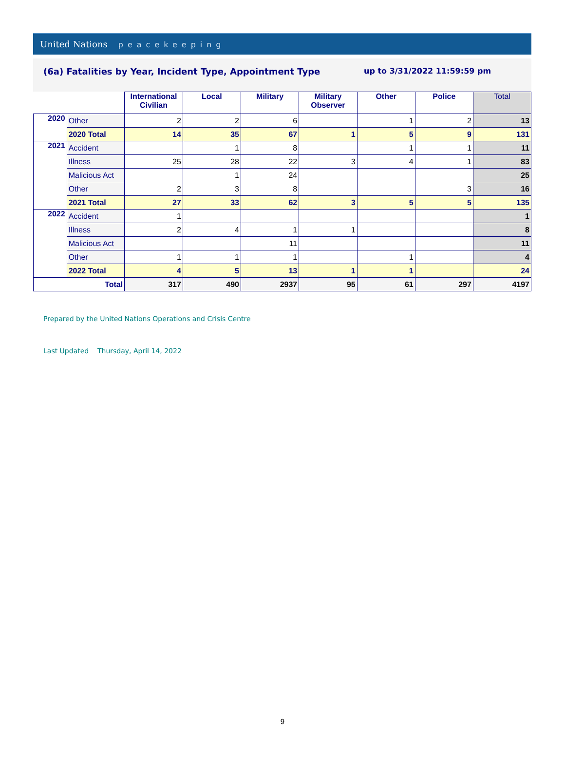United Nations peacekeeping
(6a) Fatalities by Year, Incident Type, Appointment Type up to 3/31/2022 11:59:59 pm
| | | International Civilian | Local | Military | Military Observer | Other | Police | Total |
| 2020 | Other | 2 | 2 | 6 | | 1 | 2 | 13 |
| | 2020 Total | 14 | 35 | 67 | 1 | 5 | 9 | 131 |
| 2021 | Accident | | 1 | 8 | | 1 | 1 | 11 |
| | Illness | 25 | 28 | 22 | 3 | 4 | 1 | 83 |
| | Malicious Act | | 1 | 24 | | | | 25 |
| | Other | 2 | 3 | 8 | | | 3 | 16 |
| | 2021 Total | 27 | 33 | 62 | 3 | 5 | 5 | 135 |
| 2022 | Accident | 1 | | | | | | 1 |
| | Illness | 2 | 4 | 1 | 1 | | | 8 |
| | Malicious Act | | | 11 | | | | 11 |
| | Other | 1 | 1 | 1 | | 1 | | 4 |
| | 2022 Total | 4 | 5 | 13 | 1 | 1 | | 24 |
| Total | | 317 | 490 | 2937 | 95 | 61 | 297 | 4197 |
Prepared by the United Nations Operations and Crisis Centre
Last Updated Thursday, April 14, 2022
9